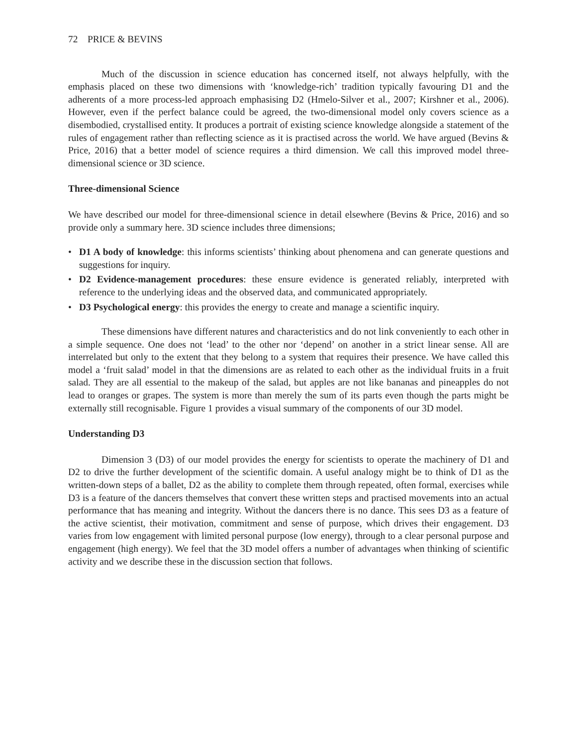72 PRICE & BEVINS
Much of the discussion in science education has concerned itself, not always helpfully, with the emphasis placed on these two dimensions with ‘knowledge-rich’ tradition typically favouring D1 and the adherents of a more process-led approach emphasising D2 (Hmelo-Silver et al., 2007; Kirshner et al., 2006). However, even if the perfect balance could be agreed, the two-dimensional model only covers science as a disembodied, crystallised entity. It produces a portrait of existing science knowledge alongside a statement of the rules of engagement rather than reflecting science as it is practised across the world. We have argued (Bevins & Price, 2016) that a better model of science requires a third dimension. We call this improved model three-dimensional science or 3D science.
Three-dimensional Science
We have described our model for three-dimensional science in detail elsewhere (Bevins & Price, 2016) and so provide only a summary here. 3D science includes three dimensions;
• D1 A body of knowledge: this informs scientists’ thinking about phenomena and can generate questions and suggestions for inquiry.
• D2 Evidence-management procedures: these ensure evidence is generated reliably, interpreted with reference to the underlying ideas and the observed data, and communicated appropriately.
• D3 Psychological energy: this provides the energy to create and manage a scientific inquiry.
These dimensions have different natures and characteristics and do not link conveniently to each other in a simple sequence. One does not ‘lead’ to the other nor ‘depend’ on another in a strict linear sense. All are interrelated but only to the extent that they belong to a system that requires their presence. We have called this model a ‘fruit salad’ model in that the dimensions are as related to each other as the individual fruits in a fruit salad. They are all essential to the makeup of the salad, but apples are not like bananas and pineapples do not lead to oranges or grapes. The system is more than merely the sum of its parts even though the parts might be externally still recognisable. Figure 1 provides a visual summary of the components of our 3D model.
Understanding D3
Dimension 3 (D3) of our model provides the energy for scientists to operate the machinery of D1 and D2 to drive the further development of the scientific domain. A useful analogy might be to think of D1 as the written-down steps of a ballet, D2 as the ability to complete them through repeated, often formal, exercises while D3 is a feature of the dancers themselves that convert these written steps and practised movements into an actual performance that has meaning and integrity. Without the dancers there is no dance. This sees D3 as a feature of the active scientist, their motivation, commitment and sense of purpose, which drives their engagement. D3 varies from low engagement with limited personal purpose (low energy), through to a clear personal purpose and engagement (high energy). We feel that the 3D model offers a number of advantages when thinking of scientific activity and we describe these in the discussion section that follows.